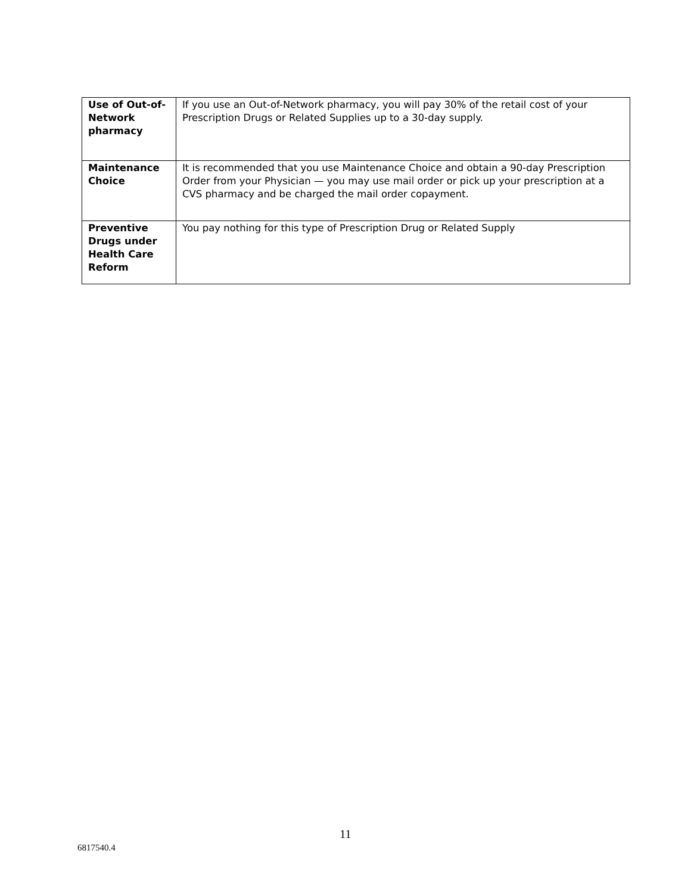| Use of Out-of-Network pharmacy | If you use an Out-of-Network pharmacy, you will pay 30% of the retail cost of your Prescription Drugs or Related Supplies up to a 30-day supply. |
| Maintenance Choice | It is recommended that you use Maintenance Choice and obtain a 90-day Prescription Order from your Physician — you may use mail order or pick up your prescription at a CVS pharmacy and be charged the mail order copayment. |
| Preventive Drugs under Health Care Reform | You pay nothing for this type of Prescription Drug or Related Supply |
11
6817540.4